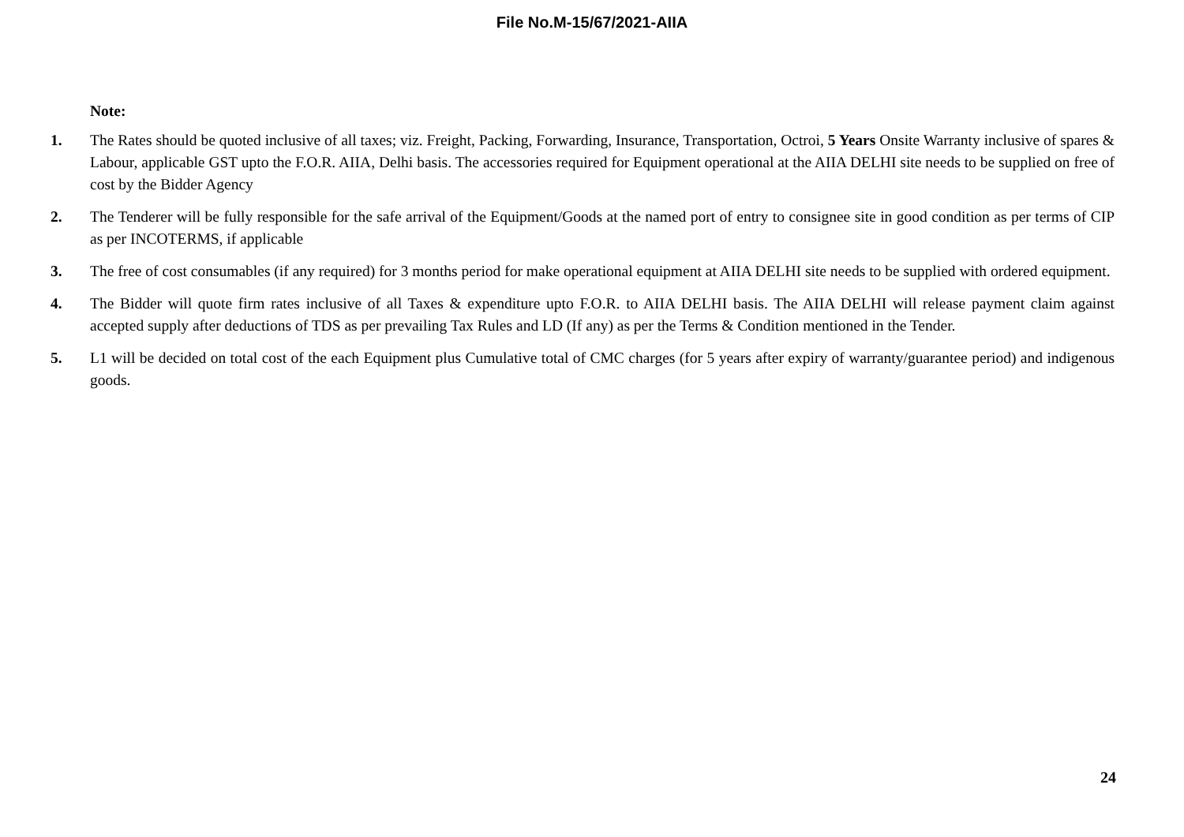File No.M-15/67/2021-AIIA
Note:
1. The Rates should be quoted inclusive of all taxes; viz. Freight, Packing, Forwarding, Insurance, Transportation, Octroi, 5 Years Onsite Warranty inclusive of spares & Labour, applicable GST upto the F.O.R. AIIA, Delhi basis. The accessories required for Equipment operational at the AIIA DELHI site needs to be supplied on free of cost by the Bidder Agency
2. The Tenderer will be fully responsible for the safe arrival of the Equipment/Goods at the named port of entry to consignee site in good condition as per terms of CIP as per INCOTERMS, if applicable
3. The free of cost consumables (if any required) for 3 months period for make operational equipment at AIIA DELHI site needs to be supplied with ordered equipment.
4. The Bidder will quote firm rates inclusive of all Taxes & expenditure upto F.O.R. to AIIA DELHI basis. The AIIA DELHI will release payment claim against accepted supply after deductions of TDS as per prevailing Tax Rules and LD (If any) as per the Terms & Condition mentioned in the Tender.
5. L1 will be decided on total cost of the each Equipment plus Cumulative total of CMC charges (for 5 years after expiry of warranty/guarantee period) and indigenous goods.
24